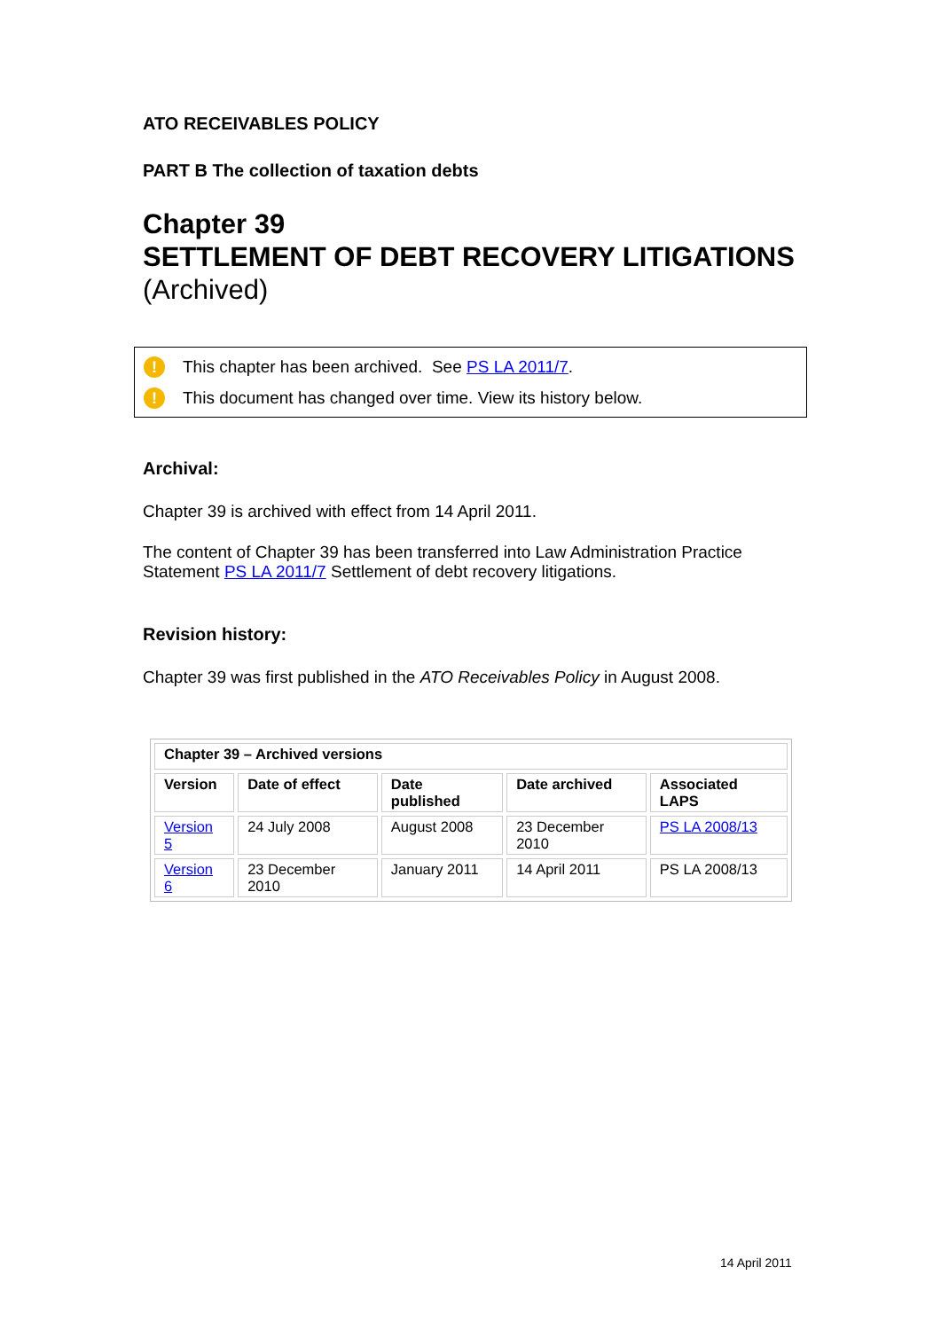ATO RECEIVABLES POLICY
PART B The collection of taxation debts
Chapter 39
SETTLEMENT OF DEBT RECOVERY LITIGATIONS (Archived)
! This chapter has been archived. See PS LA 2011/7.
! This document has changed over time. View its history below.
Archival:
Chapter 39 is archived with effect from 14 April 2011.
The content of Chapter 39 has been transferred into Law Administration Practice Statement PS LA 2011/7 Settlement of debt recovery litigations.
Revision history:
Chapter 39 was first published in the ATO Receivables Policy in August 2008.
| Chapter 39 – Archived versions | | | | |
| --- | --- | --- | --- | --- |
| Version | Date of effect | Date published | Date archived | Associated LAPS |
| Version 5 | 24 July 2008 | August 2008 | 23 December 2010 | PS LA 2008/13 |
| Version 6 | 23 December 2010 | January 2011 | 14 April 2011 | PS LA 2008/13 |
14 April 2011